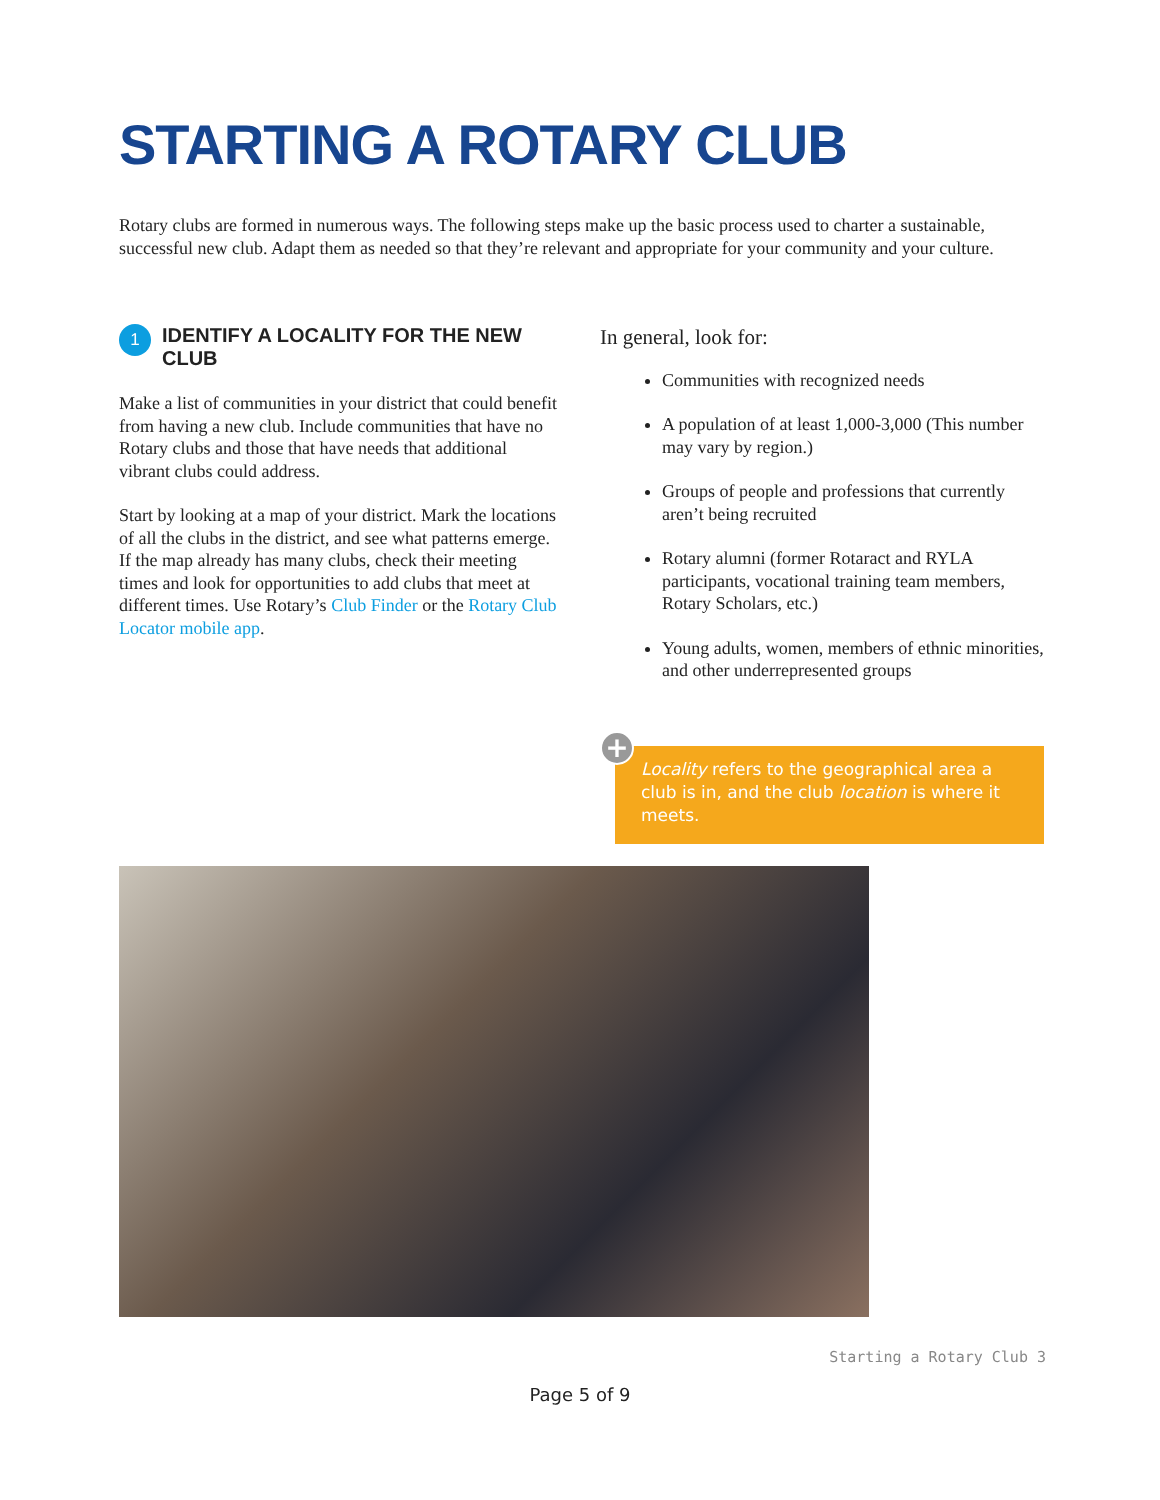STARTING A ROTARY CLUB
Rotary clubs are formed in numerous ways. The following steps make up the basic process used to charter a sustainable, successful new club. Adapt them as needed so that they’re relevant and appropriate for your community and your culture.
1 IDENTIFY A LOCALITY FOR THE NEW CLUB
Make a list of communities in your district that could benefit from having a new club. Include communities that have no Rotary clubs and those that have needs that additional vibrant clubs could address.
Start by looking at a map of your district. Mark the locations of all the clubs in the district, and see what patterns emerge. If the map already has many clubs, check their meeting times and look for opportunities to add clubs that meet at different times. Use Rotary’s Club Finder or the Rotary Club Locator mobile app.
In general, look for:
Communities with recognized needs
A population of at least 1,000-3,000 (This number may vary by region.)
Groups of people and professions that currently aren’t being recruited
Rotary alumni (former Rotaract and RYLA participants, vocational training team members, Rotary Scholars, etc.)
Young adults, women, members of ethnic minorities, and other underrepresented groups
Locality refers to the geographical area a club is in, and the club location is where it meets.
+
Starting a Rotary Club 3
Page 5 of 9